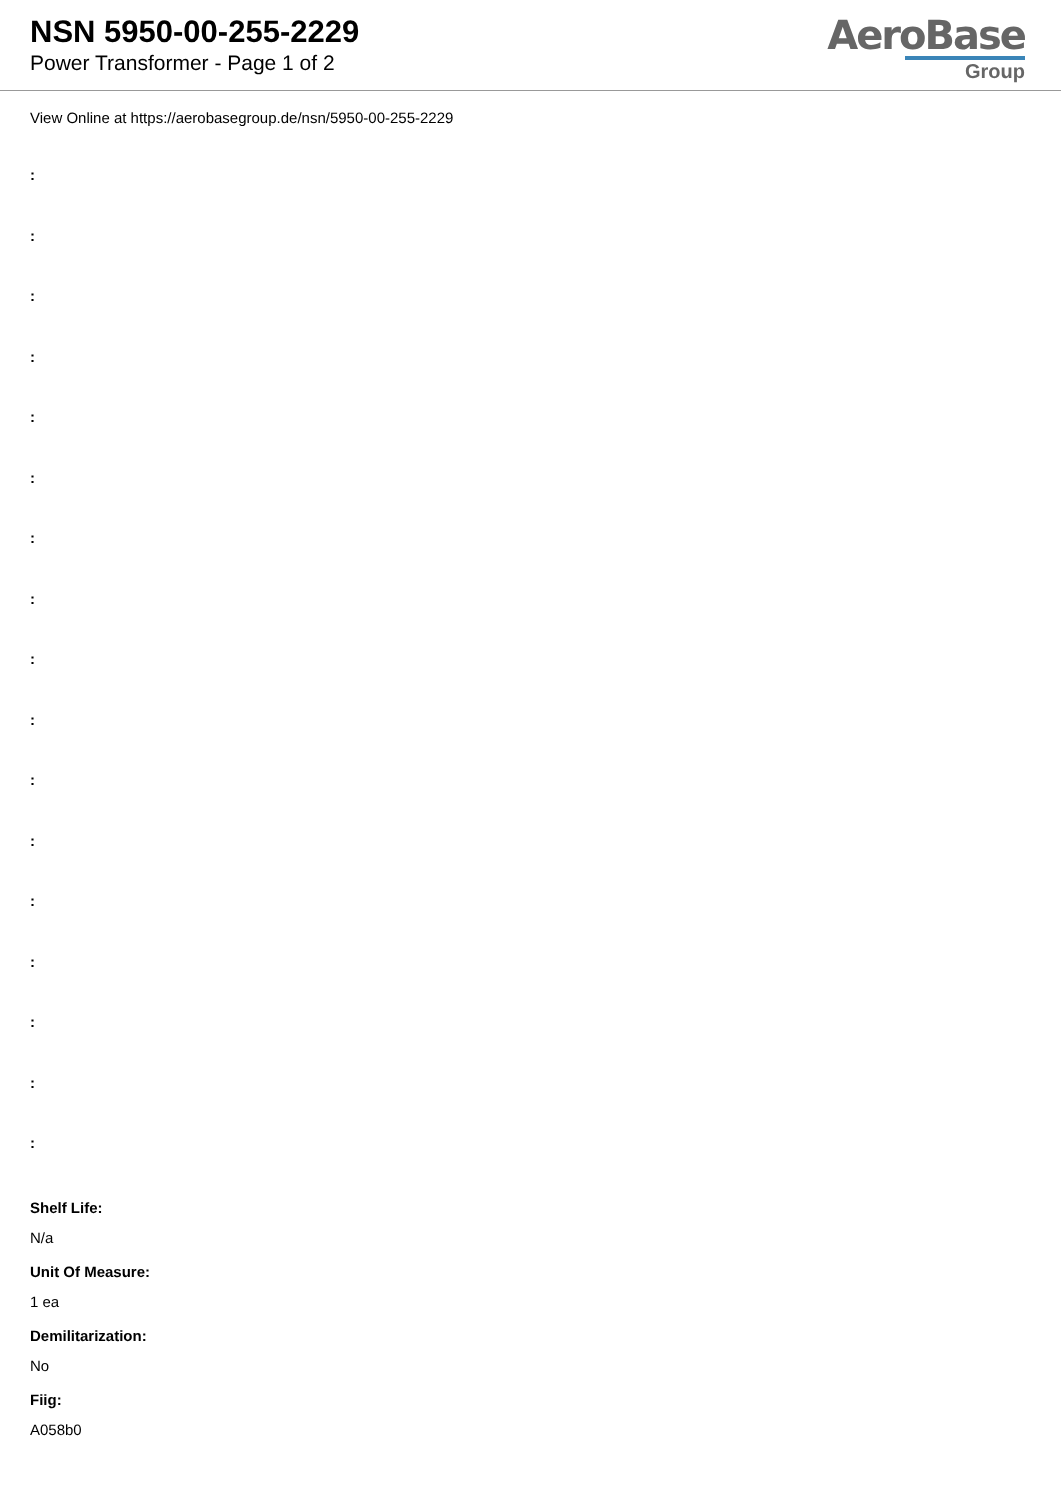NSN 5950-00-255-2229
Power Transformer - Page 1 of 2
AeroBase
Group
View Online at https://aerobasegroup.de/nsn/5950-00-255-2229
:
:
:
:
:
:
:
:
:
:
:
:
:
:
:
:
:
Shelf Life:
N/a
Unit Of Measure:
1 ea
Demilitarization:
No
Fiig:
A058b0